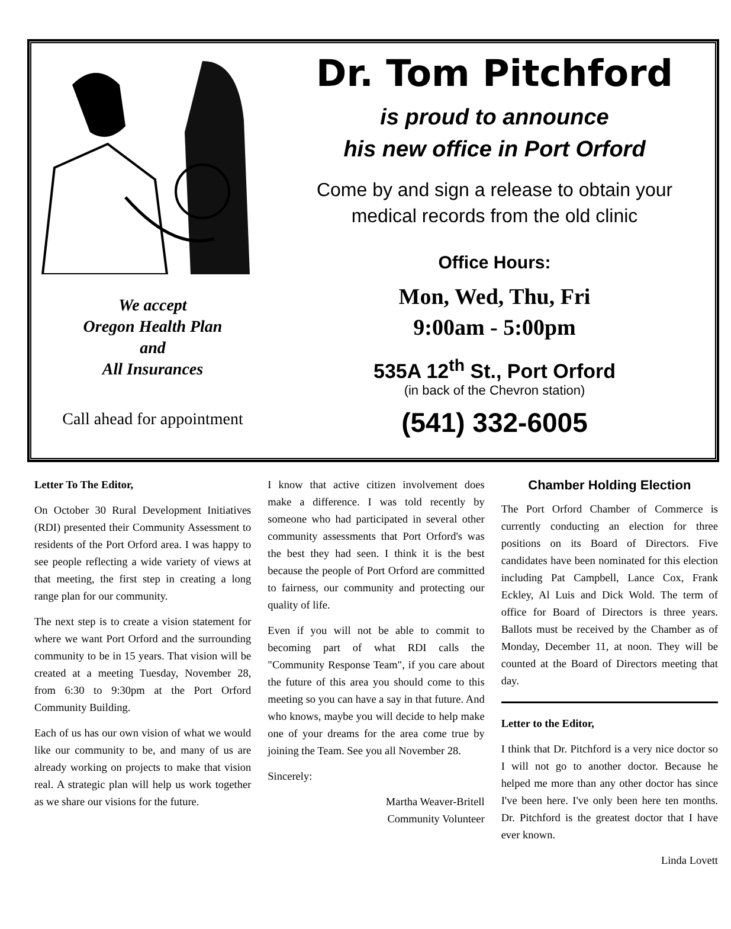We accept
Oregon Health Plan
and
All Insurances
Call ahead for appointment
Dr. Tom Pitchford
is proud to announce
his new office in Port Orford
Come by and sign a release to obtain your
medical records from the old clinic
Office Hours:
Mon, Wed, Thu, Fri
9:00am - 5:00pm
535A 12<sup>th</sup> St., Port Orford
(in back of the Chevron station)
(541) 332-6005
Letter To The Editor,
On October 30 Rural Development Initiatives (RDI) presented their Community Assessment to residents of the Port Orford area. I was happy to see people reflecting a wide variety of views at that meeting, the first step in creating a long range plan for our community.
The next step is to create a vision statement for where we want Port Orford and the surrounding community to be in 15 years. That vision will be created at a meeting Tuesday, November 28, from 6:30 to 9:30pm at the Port Orford Community Building.
Each of us has our own vision of what we would like our community to be, and many of us are already working on projects to make that vision real. A strategic plan will help us work together as we share our visions for the future.
I know that active citizen involvement does make a difference. I was told recently by someone who had participated in several other community assessments that Port Orford's was the best they had seen. I think it is the best because the people of Port Orford are committed to fairness, our community and protecting our quality of life.
Even if you will not be able to commit to becoming part of what RDI calls the "Community Response Team", if you care about the future of this area you should come to this meeting so you can have a say in that future. And who knows, maybe you will decide to help make one of your dreams for the area come true by joining the Team. See you all November 28.
Sincerely:
Martha Weaver-Britell
Community Volunteer
Chamber Holding Election
The Port Orford Chamber of Commerce is currently conducting an election for three positions on its Board of Directors. Five candidates have been nominated for this election including Pat Campbell, Lance Cox, Frank Eckley, Al Luis and Dick Wold. The term of office for Board of Directors is three years. Ballots must be received by the Chamber as of Monday, December 11, at noon. They will be counted at the Board of Directors meeting that day.
Letter to the Editor,
I think that Dr. Pitchford is a very nice doctor so I will not go to another doctor. Because he helped me more than any other doctor has since I've been here. I've only been here ten months. Dr. Pitchford is the greatest doctor that I have ever known.
Linda Lovett